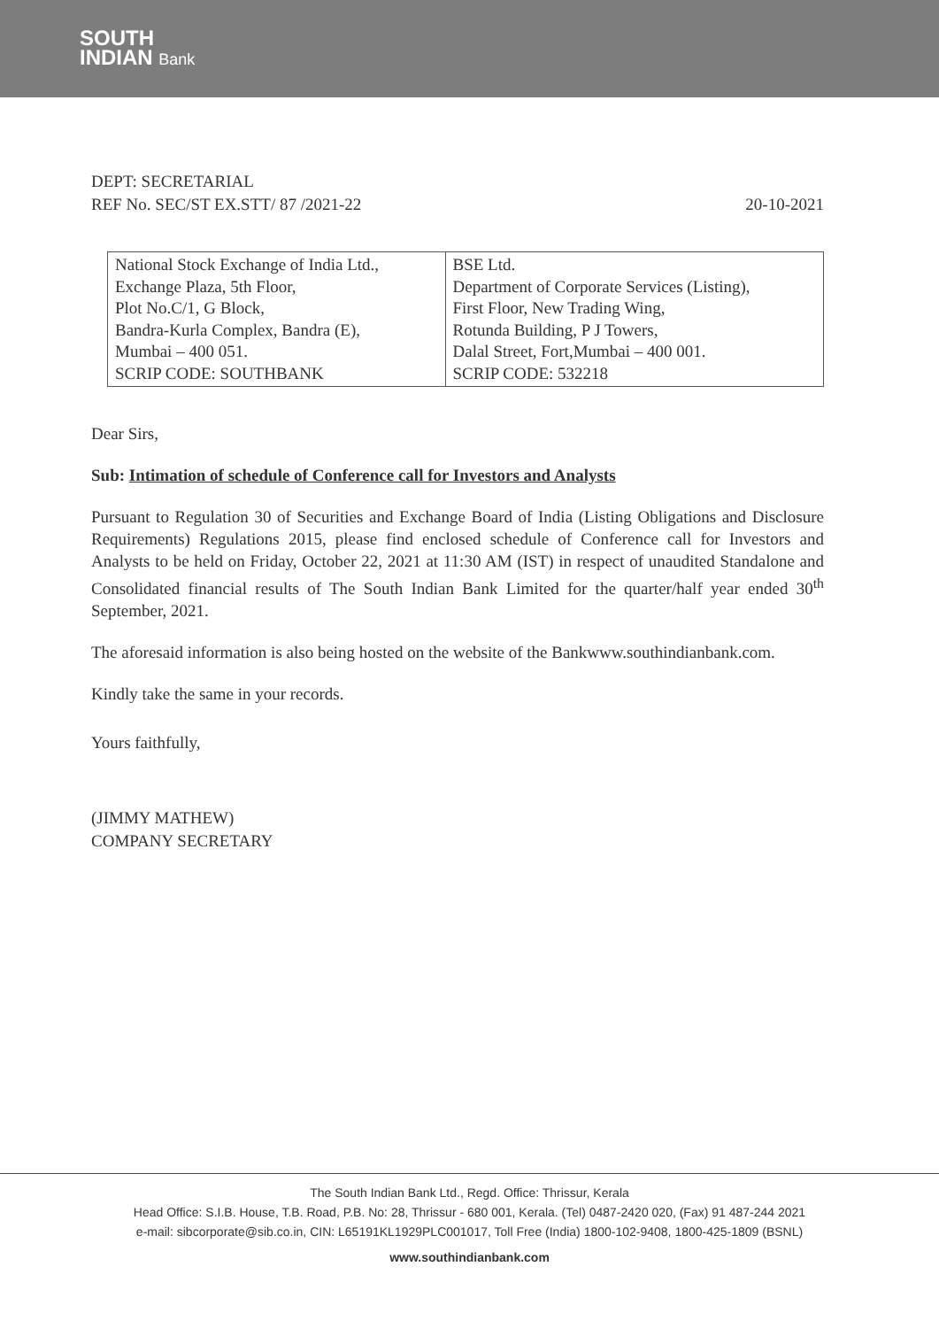SOUTH
INDIAN Bank
DEPT: SECRETARIAL
REF No. SEC/ST EX.STT/ 87 /2021-22 20-10-2021
| National Stock Exchange of India Ltd., Exchange Plaza, 5th Floor, Plot No.C/1, G Block, Bandra-Kurla Complex, Bandra (E), Mumbai – 400 051. SCRIP CODE: SOUTHBANK | BSE Ltd. Department of Corporate Services (Listing), First Floor, New Trading Wing, Rotunda Building, P J Towers, Dalal Street, Fort,Mumbai – 400 001. SCRIP CODE: 532218 |
Dear Sirs,
Sub: Intimation of schedule of Conference call for Investors and Analysts
Pursuant to Regulation 30 of Securities and Exchange Board of India (Listing Obligations and Disclosure Requirements) Regulations 2015, please find enclosed schedule of Conference call for Investors and Analysts to be held on Friday, October 22, 2021 at 11:30 AM (IST) in respect of unaudited Standalone and Consolidated financial results of The South Indian Bank Limited for the quarter/half year ended 30<sup>th</sup> September, 2021.
The aforesaid information is also being hosted on the website of the Bankwww.southindianbank.com.
Kindly take the same in your records.
Yours faithfully,
(JIMMY MATHEW)
COMPANY SECRETARY
The South Indian Bank Ltd., Regd. Office: Thrissur, Kerala
Head Office: S.I.B. House, T.B. Road, P.B. No: 28, Thrissur - 680 001, Kerala. (Tel) 0487-2420 020, (Fax) 91 487-244 2021
e-mail: sibcorporate@sib.co.in, CIN: L65191KL1929PLC001017, Toll Free (India) 1800-102-9408, 1800-425-1809 (BSNL)
www.southindianbank.com